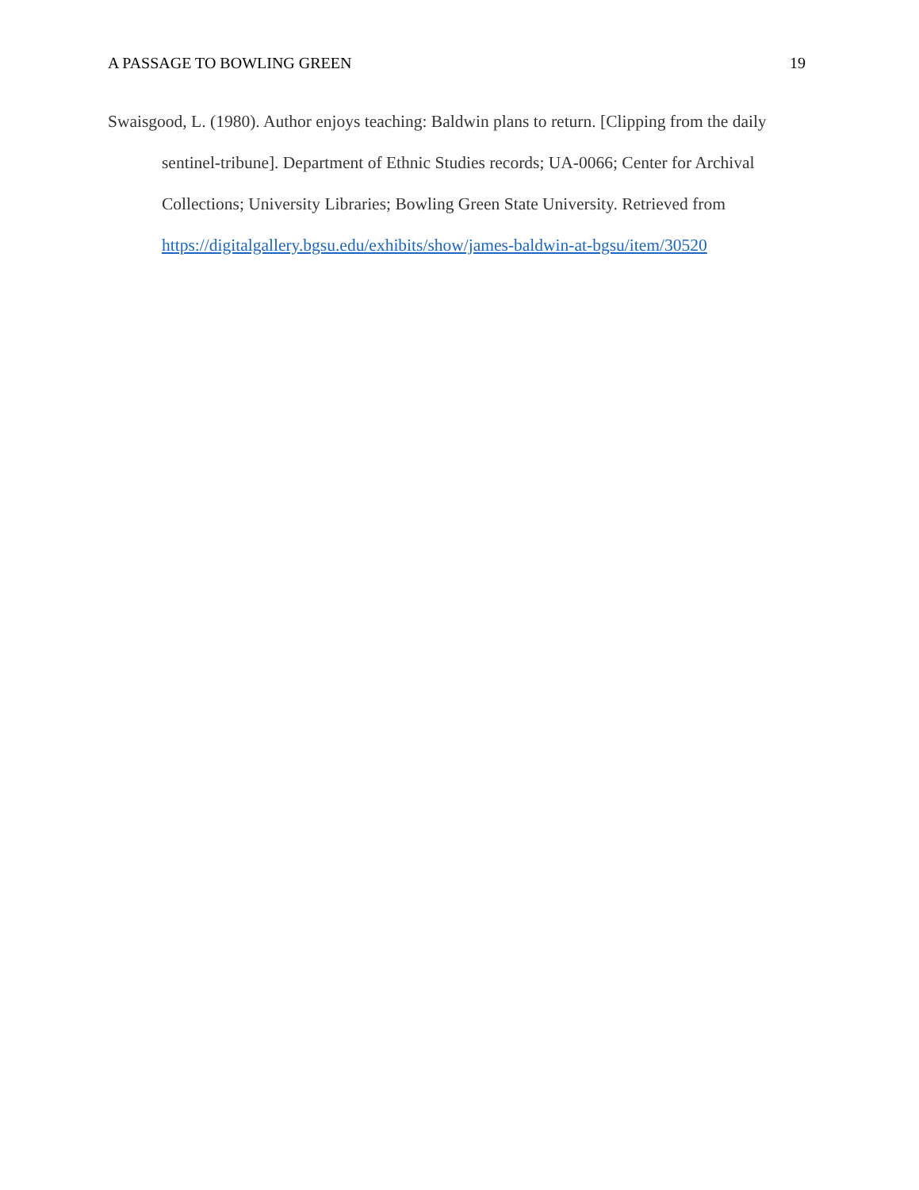A PASSAGE TO BOWLING GREEN 19
Swaisgood, L. (1980). Author enjoys teaching: Baldwin plans to return. [Clipping from the daily sentinel-tribune]. Department of Ethnic Studies records; UA-0066; Center for Archival Collections; University Libraries; Bowling Green State University. Retrieved from https://digitalgallery.bgsu.edu/exhibits/show/james-baldwin-at-bgsu/item/30520